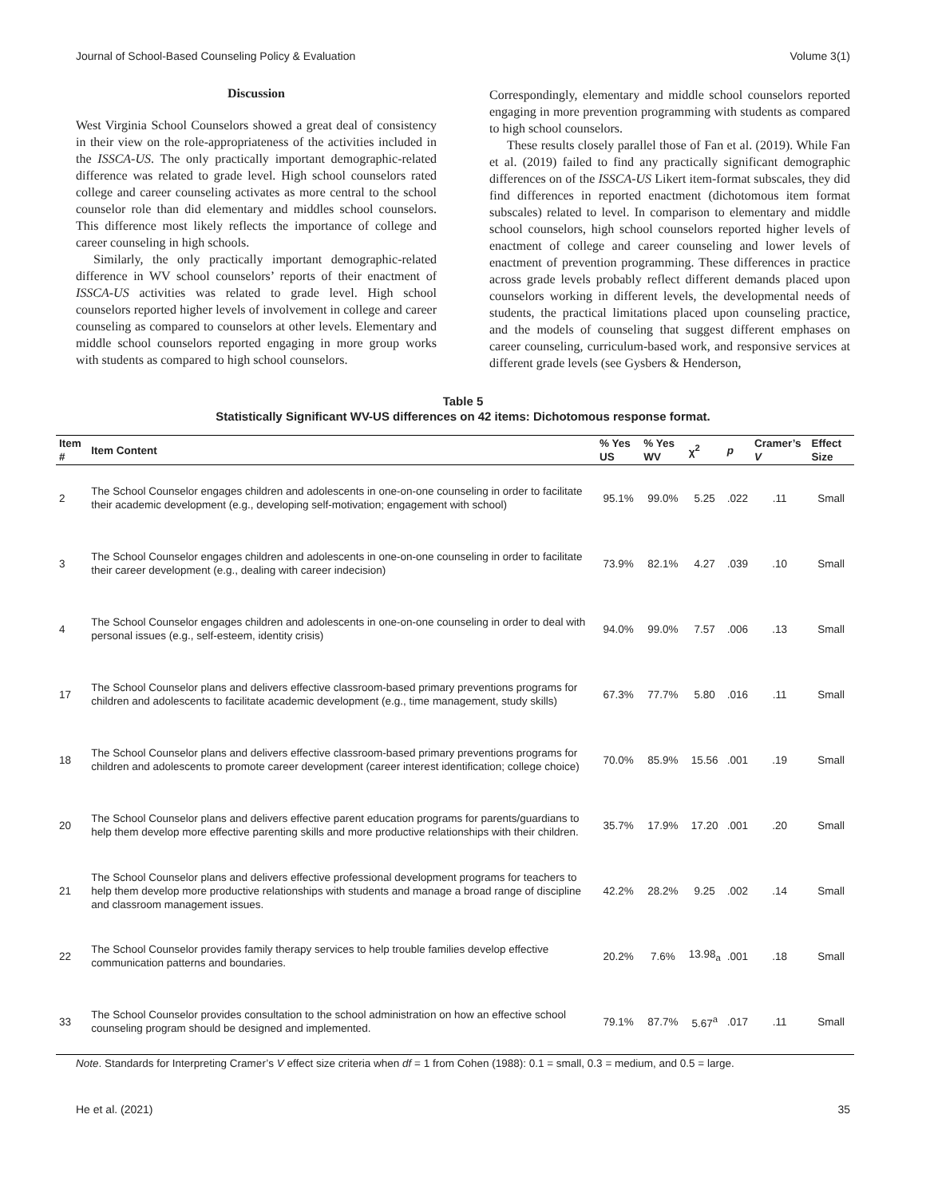Journal of School-Based Counseling Policy & Evaluation Volume 3(1)
Discussion
West Virginia School Counselors showed a great deal of consistency in their view on the role-appropriateness of the activities included in the ISSCA-US. The only practically important demographic-related difference was related to grade level. High school counselors rated college and career counseling activates as more central to the school counselor role than did elementary and middles school counselors. This difference most likely reflects the importance of college and career counseling in high schools.
Similarly, the only practically important demographic-related difference in WV school counselors’ reports of their enactment of ISSCA-US activities was related to grade level. High school counselors reported higher levels of involvement in college and career counseling as compared to counselors at other levels. Elementary and middle school counselors reported engaging in more group works with students as compared to high school counselors.
Correspondingly, elementary and middle school counselors reported engaging in more prevention programming with students as compared to high school counselors.
These results closely parallel those of Fan et al. (2019). While Fan et al. (2019) failed to find any practically significant demographic differences on of the ISSCA-US Likert item-format subscales, they did find differences in reported enactment (dichotomous item format subscales) related to level. In comparison to elementary and middle school counselors, high school counselors reported higher levels of enactment of college and career counseling and lower levels of enactment of prevention programming. These differences in practice across grade levels probably reflect different demands placed upon counselors working in different levels, the developmental needs of students, the practical limitations placed upon counseling practice, and the models of counseling that suggest different emphases on career counseling, curriculum-based work, and responsive services at different grade levels (see Gysbers & Henderson,
Table 5
Statistically Significant WV-US differences on 42 items: Dichotomous response format.
| Item # | Item Content | % Yes US | % Yes WV | χ<sup>2</sup> | p | Cramer’s V | Effect Size |
| --- | --- | --- | --- | --- | --- | --- | --- |
| 2 | The School Counselor engages children and adolescents in one-on-one counseling in order to facilitate their academic development (e.g., developing self-motivation; engagement with school) | 95.1% | 99.0% | 5.25 | .022 | .11 | Small |
| 3 | The School Counselor engages children and adolescents in one-on-one counseling in order to facilitate their career development (e.g., dealing with career indecision) | 73.9% | 82.1% | 4.27 | .039 | .10 | Small |
| 4 | The School Counselor engages children and adolescents in one-on-one counseling in order to deal with personal issues (e.g., self-esteem, identity crisis) | 94.0% | 99.0% | 7.57 | .006 | .13 | Small |
| 17 | The School Counselor plans and delivers effective classroom-based primary preventions programs for children and adolescents to facilitate academic development (e.g., time management, study skills) | 67.3% | 77.7% | 5.80 | .016 | .11 | Small |
| 18 | The School Counselor plans and delivers effective classroom-based primary preventions programs for children and adolescents to promote career development (career interest identification; college choice) | 70.0% | 85.9% | 15.56 | .001 | .19 | Small |
| 20 | The School Counselor plans and delivers effective parent education programs for parents/guardians to help them develop more effective parenting skills and more productive relationships with their children. | 35.7% | 17.9% | 17.20 | .001 | .20 | Small |
| 21 | The School Counselor plans and delivers effective professional development programs for teachers to help them develop more productive relationships with students and manage a broad range of discipline and classroom management issues. | 42.2% | 28.2% | 9.25 | .002 | .14 | Small |
| 22 | The School Counselor provides family therapy services to help trouble families develop effective communication patterns and boundaries. | 20.2% | 7.6% | 13.98<sub>a</sub> | .001 | .18 | Small |
| 33 | The School Counselor provides consultation to the school administration on how an effective school counseling program should be designed and implemented. | 79.1% | 87.7% | 5.67<sup>a</sup> | .017 | .11 | Small |
Note. Standards for Interpreting Cramer’s V effect size criteria when df = 1 from Cohen (1988): 0.1 = small, 0.3 = medium, and 0.5 = large.
He et al. (2021) 35